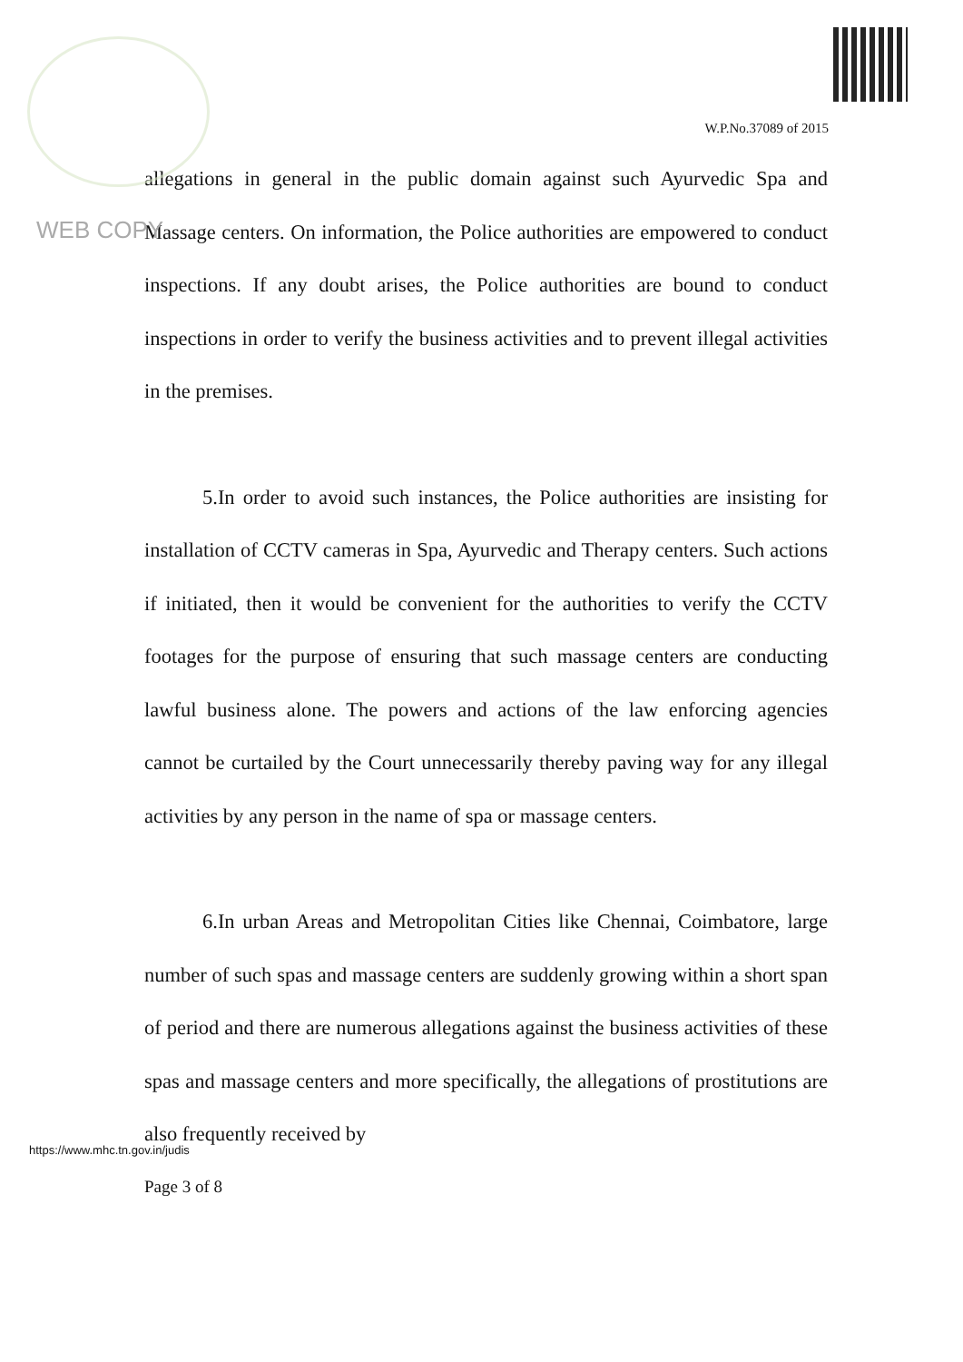W.P.No.37089 of 2015
WEB COPY
allegations in general in the public domain against such Ayurvedic Spa and Massage centers. On information, the Police authorities are empowered to conduct inspections. If any doubt arises, the Police authorities are bound to conduct inspections in order to verify the business activities and to prevent illegal activities in the premises.
5.In order to avoid such instances, the Police authorities are insisting for installation of CCTV cameras in Spa, Ayurvedic and Therapy centers. Such actions if initiated, then it would be convenient for the authorities to verify the CCTV footages for the purpose of ensuring that such massage centers are conducting lawful business alone. The powers and actions of the law enforcing agencies cannot be curtailed by the Court unnecessarily thereby paving way for any illegal activities by any person in the name of spa or massage centers.
6.In urban Areas and Metropolitan Cities like Chennai, Coimbatore, large number of such spas and massage centers are suddenly growing within a short span of period and there are numerous allegations against the business activities of these spas and massage centers and more specifically, the allegations of prostitutions are also frequently received by
https://www.mhc.tn.gov.in/judis
Page 3 of 8